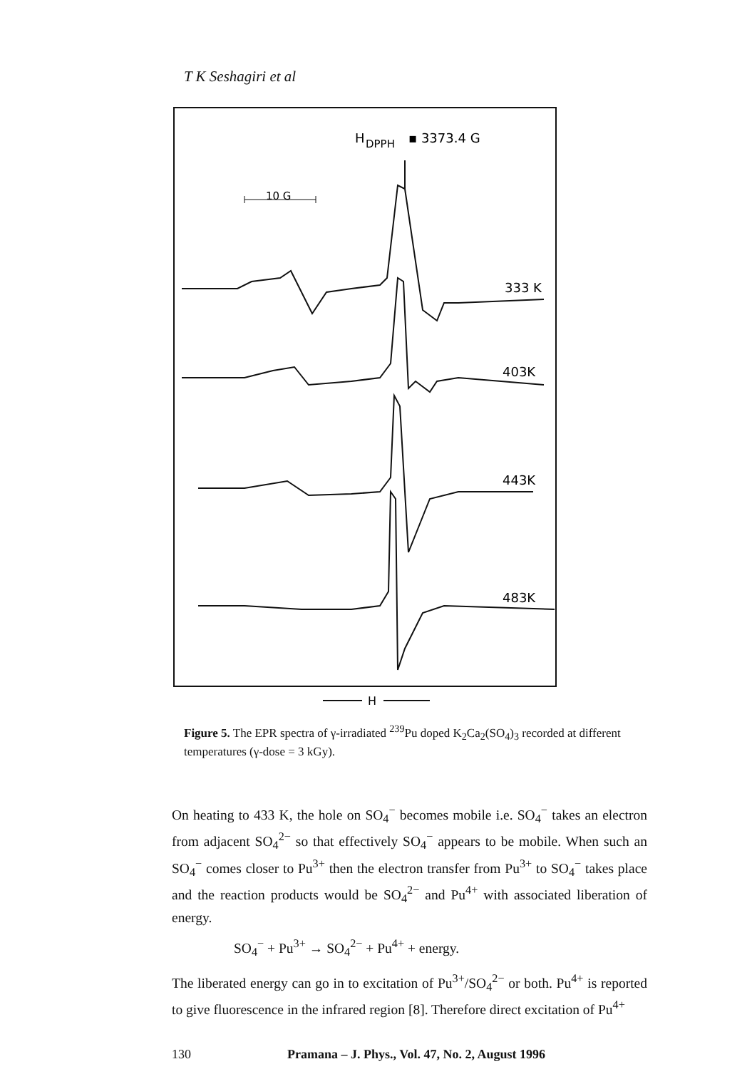T K Seshagiri et al
H
DPPH
▪ 3373.4 G
10 G
333 K
403K
443K
483K
H
Figure 5. The EPR spectra of γ-irradiated <sup>239</sup>Pu doped K<sub>2</sub>Ca<sub>2</sub>(SO<sub>4</sub>)<sub>3</sub> recorded at different temperatures (γ-dose = 3 kGy).
On heating to 433 K, the hole on SO<sub>4</sub><sup>−</sup> becomes mobile i.e. SO<sub>4</sub><sup>−</sup> takes an electron from adjacent SO<sub>4</sub><sup>2−</sup> so that effectively SO<sub>4</sub><sup>−</sup> appears to be mobile. When such an SO<sub>4</sub><sup>−</sup> comes closer to Pu<sup>3+</sup> then the electron transfer from Pu<sup>3+</sup> to SO<sub>4</sub><sup>−</sup> takes place and the reaction products would be SO<sub>4</sub><sup>2−</sup> and Pu<sup>4+</sup> with associated liberation of energy.
SO<sub>4</sub><sup>−</sup> + Pu<sup>3+</sup> → SO<sub>4</sub><sup>2−</sup> + Pu<sup>4+</sup> + energy.
The liberated energy can go in to excitation of Pu<sup>3+</sup>/SO<sub>4</sub><sup>2−</sup> or both. Pu<sup>4+</sup> is reported to give fluorescence in the infrared region [8]. Therefore direct excitation of Pu<sup>4+</sup>
130 Pramana – J. Phys., Vol. 47, No. 2, August 1996